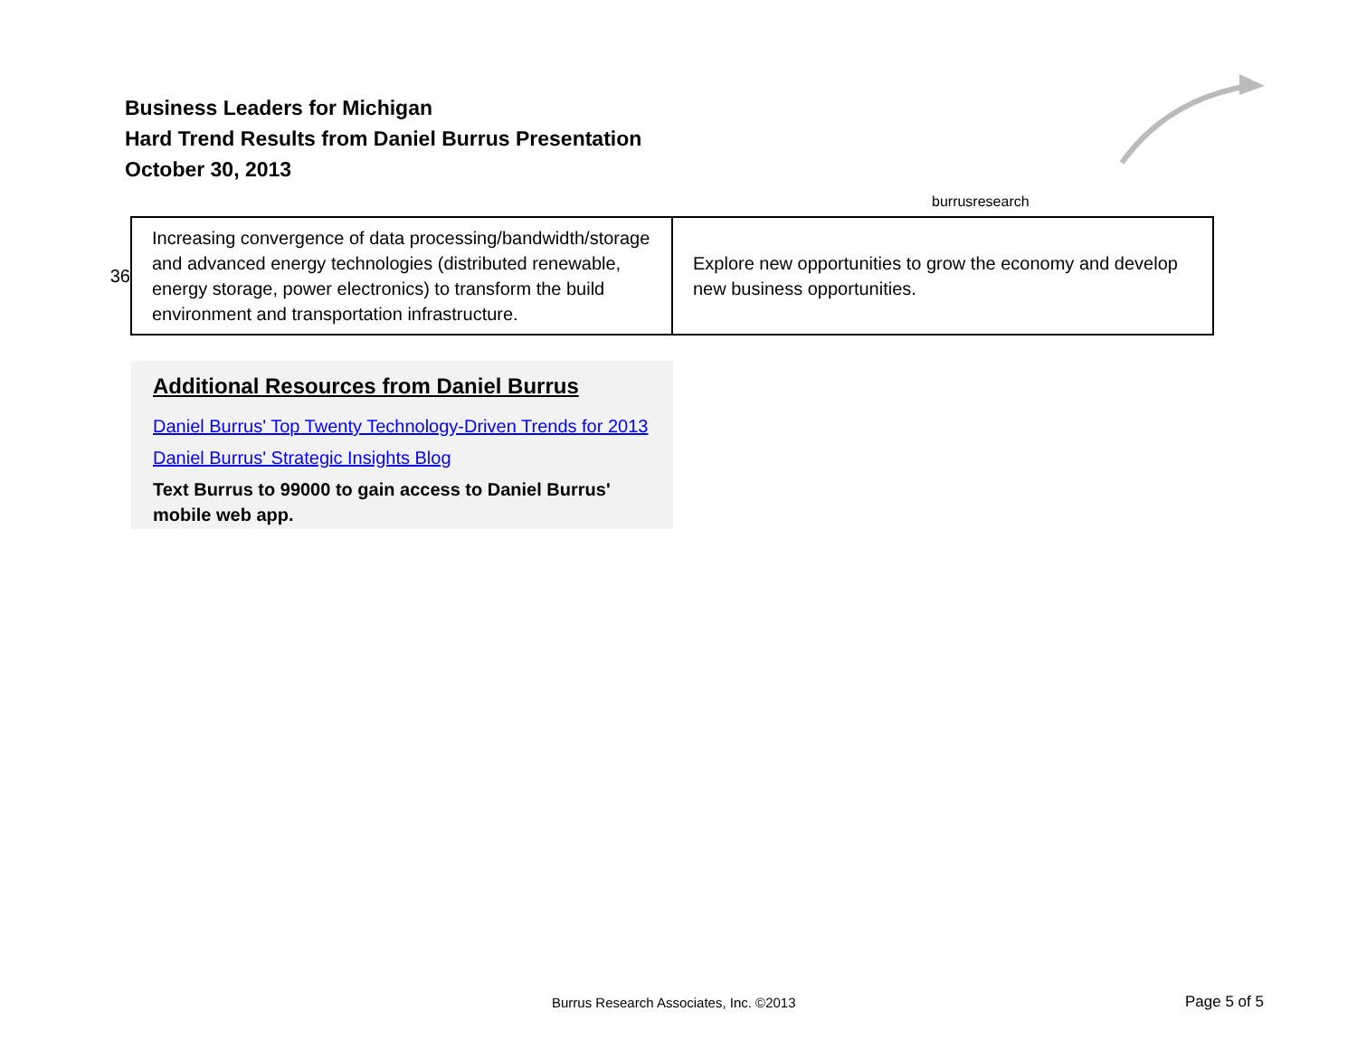Business Leaders for Michigan
Hard Trend Results from Daniel Burrus Presentation
October 30, 2013
burrus
research
| 36 | Increasing convergence of data processing/bandwidth/storage and advanced energy technologies (distributed renewable, energy storage, power electronics) to transform the build environment and transportation infrastructure. | Explore new opportunities to grow the economy and develop new business opportunities. |
Additional Resources from Daniel Burrus
Daniel Burrus' Top Twenty Technology-Driven Trends for 2013
Daniel Burrus' Strategic Insights Blog
Text Burrus to 99000 to gain access to Daniel Burrus' mobile web app.
Burrus Research Associates, Inc. ©2013
Page 5 of 5